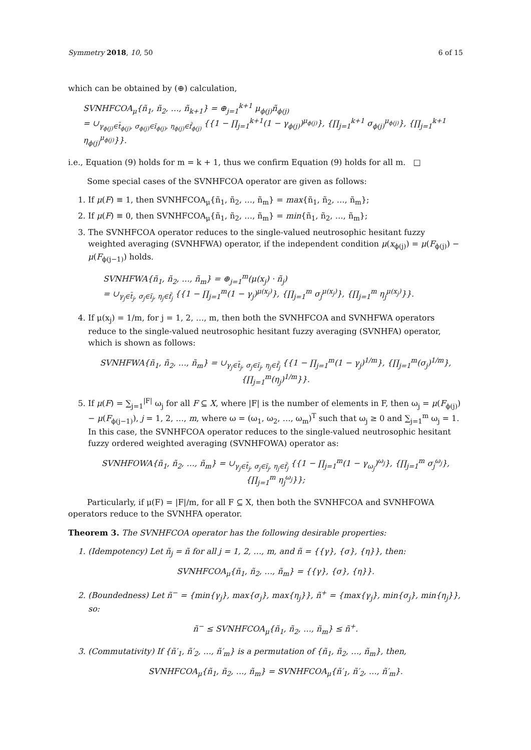Symmetry 2018, 10, 50 6 of 15
which can be obtained by (⊕) calculation,
SVNHFCOA<sub>μ</sub>{ñ<sub>1</sub>, ñ<sub>2</sub>, …, ñ<sub>k+1</sub>} = ⊕<sub>j=1</sub><sup>k+1</sup> μ<sub>ϕ(j)</sub>ñ<sub>ϕ(j)</sub>
= ∪<sub>γ<sub>ϕ(j)</sub>∈t̃<sub>ϕ(j)</sub>, σ<sub>ϕ(j)</sub>∈ĩ<sub>ϕ(j)</sub>, η<sub>ϕ(j)</sub>∈f̃<sub>ϕ(j)</sub></sub> {{1 − ∏<sub>j=1</sub><sup>k+1</sup>(1 − γ<sub>ϕ(j)</sub>)<sup>μ<sub>ϕ(j)</sub></sup>}, {∏<sub>j=1</sub><sup>k+1</sup> σ<sub>ϕ(j)</sub><sup>μ<sub>ϕ(j)</sub></sup>}, {∏<sub>j=1</sub><sup>k+1</sup> η<sub>ϕ(j)</sub><sup>μ<sub>ϕ(j)</sub></sup>}}.
i.e., Equation (9) holds for m = k + 1, thus we confirm Equation (9) holds for all m. □
Some special cases of the SVNHFCOA operator are given as follows:
1. If μ(F) ≡ 1, then SVNHFCOA<sub>μ</sub>{ñ<sub>1</sub>, ñ<sub>2</sub>, …, ñ<sub>m</sub>} = max{ñ<sub>1</sub>, ñ<sub>2</sub>, …, ñ<sub>m</sub>};
2. If μ(F) ≡ 0, then SVNHFCOA<sub>μ</sub>{ñ<sub>1</sub>, ñ<sub>2</sub>, …, ñ<sub>m</sub>} = min{ñ<sub>1</sub>, ñ<sub>2</sub>, …, ñ<sub>m</sub>};
3. The SVNHFCOA operator reduces to the single-valued neutrosophic hesitant fuzzy weighted averaging (SVNHFWA) operator, if the independent condition μ(x<sub>ϕ(j)</sub>) = μ(F<sub>ϕ(j)</sub>) − μ(F<sub>ϕ(j−1)</sub>) holds.
SVNHFWA{ñ<sub>1</sub>, ñ<sub>2</sub>, …, ñ<sub>m</sub>} = ⊕<sub>j=1</sub><sup>m</sup>(μ(x<sub>j</sub>) · ñ<sub>j</sub>)
= ∪<sub>γ<sub>j</sub>∈t̃<sub>j</sub>, σ<sub>j</sub>∈ĩ<sub>j</sub>, η<sub>j</sub>∈f̃<sub>j</sub></sub> {{1 − ∏<sub>j=1</sub><sup>m</sup>(1 − γ<sub>j</sub>)<sup>μ(x<sub>j</sub>)</sup>}, {∏<sub>j=1</sub><sup>m</sup> σ<sub>j</sub><sup>μ(x<sub>j</sub>)</sup>}, {∏<sub>j=1</sub><sup>m</sup> η<sub>j</sub><sup>μ(x<sub>j</sub>)</sup>}}.
4. If μ(x<sub>j</sub>) = 1/m, for j = 1, 2, …, m, then both the SVNHFCOA and SVNHFWA operators reduce to the single-valued neutrosophic hesitant fuzzy averaging (SVNHFA) operator, which is shown as follows:
SVNHFWA{ñ<sub>1</sub>, ñ<sub>2</sub>, …, ñ<sub>m</sub>} = ∪<sub>γ<sub>j</sub>∈t̃<sub>j</sub>, σ<sub>j</sub>∈ĩ<sub>j</sub>, η<sub>j</sub>∈f̃<sub>j</sub></sub> {{1 − ∏<sub>j=1</sub><sup>m</sup>(1 − γ<sub>j</sub>)<sup>1/m</sup>}, {∏<sub>j=1</sub><sup>m</sup>(σ<sub>j</sub>)<sup>1/m</sup>}, {∏<sub>j=1</sub><sup>m</sup>(η<sub>j</sub>)<sup>1/m</sup>}}.
5. If μ(F) = ∑<sub>j=1</sub><sup>|F|</sup> ω<sub>j</sub> for all F ⊆ X, where |F| is the number of elements in F, then ω<sub>j</sub> = μ(F<sub>ϕ(j)</sub>) − μ(F<sub>ϕ(j−1)</sub>), j = 1, 2, …, m, where ω = (ω<sub>1</sub>, ω<sub>2</sub>, …, ω<sub>m</sub>)<sup>T</sup> such that ω<sub>j</sub> ≥ 0 and ∑<sub>j=1</sub><sup>m</sup> ω<sub>j</sub> = 1. In this case, the SVNHFCOA operator reduces to the single-valued neutrosophic hesitant fuzzy ordered weighted averaging (SVNHFOWA) operator as:
SVNHFOWA{ñ<sub>1</sub>, ñ<sub>2</sub>, …, ñ<sub>m</sub>} = ∪<sub>γ<sub>j</sub>∈t̃<sub>j</sub>, σ<sub>j</sub>∈ĩ<sub>j</sub>, η<sub>j</sub>∈f̃<sub>j</sub></sub> {{1 − ∏<sub>j=1</sub><sup>m</sup>(1 − γ<sub>ω<sub>j</sub></sub>)<sup>ω<sub>j</sub></sup>}, {∏<sub>j=1</sub><sup>m</sup> σ<sub>j</sub><sup>ω<sub>j</sub></sup>}, {∏<sub>j=1</sub><sup>m</sup> η<sub>j</sub><sup>ω<sub>j</sub></sup>}};
Particularly, if μ(F) = |F|/m, for all F ⊆ X, then both the SVNHFCOA and SVNHFOWA operators reduce to the SVNHFA operator.
Theorem 3. The SVNHFCOA operator has the following desirable properties:
1. (Idempotency) Let ñ<sub>j</sub> = ñ for all j = 1, 2, …, m, and ñ = {{γ}, {σ}, {η}}, then:
SVNHFCOA<sub>μ</sub>{ñ<sub>1</sub>, ñ<sub>2</sub>, …, ñ<sub>m</sub>} = {{γ}, {σ}, {η}}.
2. (Boundedness) Let ñ<sup>−</sup> = {min{γ<sub>j</sub>}, max{σ<sub>j</sub>}, max{η<sub>j</sub>}}, ñ<sup>+</sup> = {max{γ<sub>j</sub>}, min{σ<sub>j</sub>}, min{η<sub>j</sub>}}, so:
ñ<sup>−</sup> ≤ SVNHFCOA<sub>μ</sub>{ñ<sub>1</sub>, ñ<sub>2</sub>, …, ñ<sub>m</sub>} ≤ ñ<sup>+</sup>.
3. (Commutativity) If {ñ′<sub>1</sub>, ñ′<sub>2</sub>, …, ñ′<sub>m</sub>} is a permutation of {ñ<sub>1</sub>, ñ<sub>2</sub>, …, ñ<sub>m</sub>}, then,
SVNHFCOA<sub>μ</sub>{ñ<sub>1</sub>, ñ<sub>2</sub>, …, ñ<sub>m</sub>} = SVNHFCOA<sub>μ</sub>{ñ′<sub>1</sub>, ñ′<sub>2</sub>, …, ñ′<sub>m</sub>}.